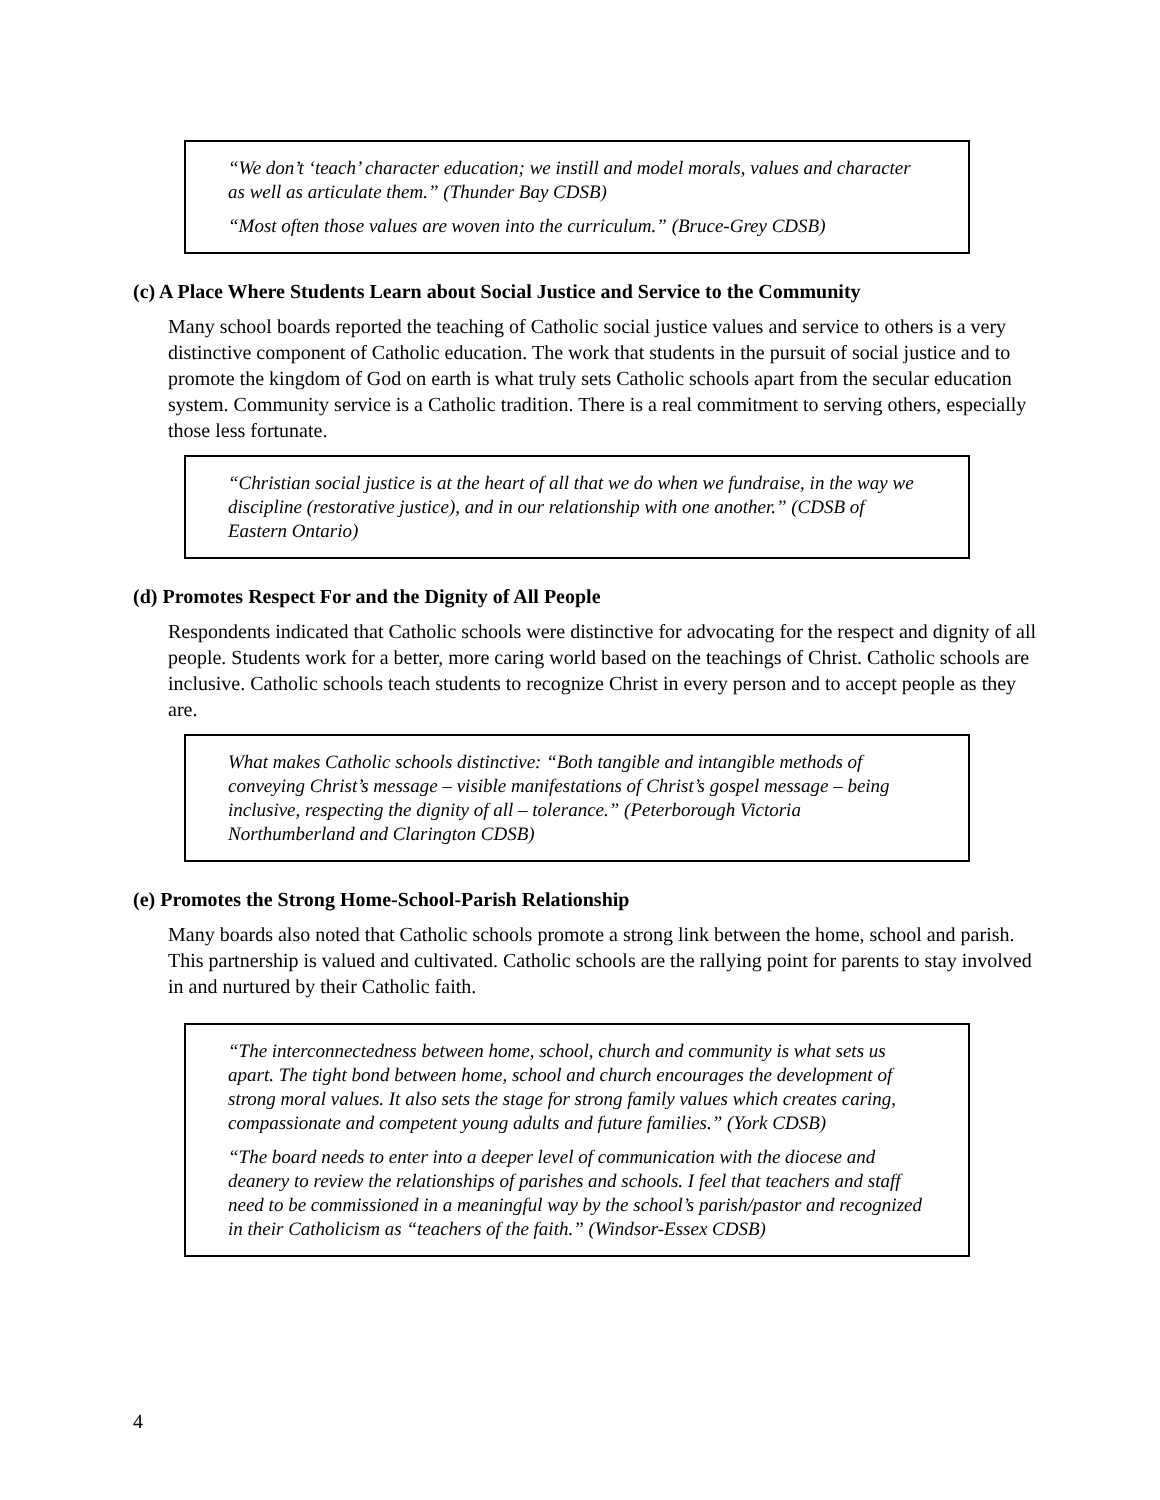“We don’t ‘teach’ character education; we instill and model morals, values and character as well as articulate them.” (Thunder Bay CDSB)
“Most often those values are woven into the curriculum.” (Bruce-Grey CDSB)
(c) A Place Where Students Learn about Social Justice and Service to the Community
Many school boards reported the teaching of Catholic social justice values and service to others is a very distinctive component of Catholic education. The work that students in the pursuit of social justice and to promote the kingdom of God on earth is what truly sets Catholic schools apart from the secular education system. Community service is a Catholic tradition. There is a real commitment to serving others, especially those less fortunate.
“Christian social justice is at the heart of all that we do when we fundraise, in the way we discipline (restorative justice), and in our relationship with one another.” (CDSB of Eastern Ontario)
(d) Promotes Respect For and the Dignity of All People
Respondents indicated that Catholic schools were distinctive for advocating for the respect and dignity of all people. Students work for a better, more caring world based on the teachings of Christ. Catholic schools are inclusive. Catholic schools teach students to recognize Christ in every person and to accept people as they are.
What makes Catholic schools distinctive: “Both tangible and intangible methods of conveying Christ’s message – visible manifestations of Christ’s gospel message – being inclusive, respecting the dignity of all – tolerance.” (Peterborough Victoria Northumberland and Clarington CDSB)
(e) Promotes the Strong Home-School-Parish Relationship
Many boards also noted that Catholic schools promote a strong link between the home, school and parish. This partnership is valued and cultivated. Catholic schools are the rallying point for parents to stay involved in and nurtured by their Catholic faith.
“The interconnectedness between home, school, church and community is what sets us apart. The tight bond between home, school and church encourages the development of strong moral values. It also sets the stage for strong family values which creates caring, compassionate and competent young adults and future families.” (York CDSB)
“The board needs to enter into a deeper level of communication with the diocese and deanery to review the relationships of parishes and schools. I feel that teachers and staff need to be commissioned in a meaningful way by the school’s parish/pastor and recognized in their Catholicism as “teachers of the faith.” (Windsor-Essex CDSB)
4